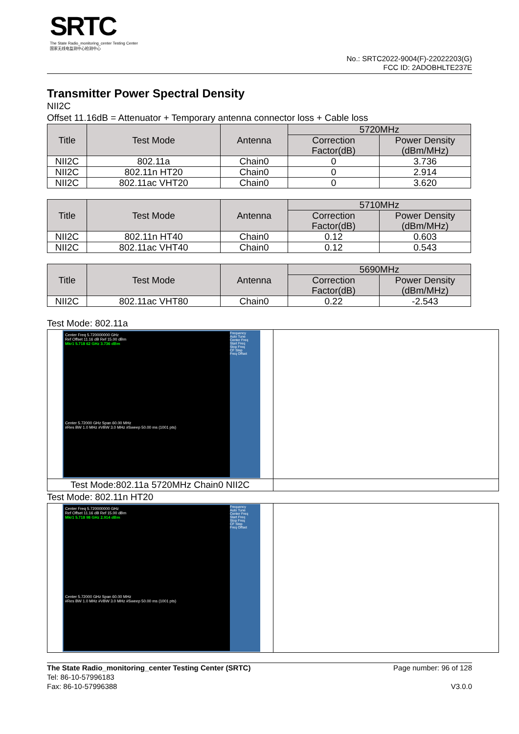SRTC
The State Radio_monitoring_center Testing Center
国家无线电监测中心检测中心
No.: SRTC2022-9004(F)-22022203(G)
FCC ID: 2ADOBHLTE237E
Transmitter Power Spectral Density
NII2C
Offset 11.16dB = Attenuator + Temporary antenna connector loss + Cable loss
| Title | Test Mode | Antenna | 5720MHz | |
| --- | --- | --- | --- | --- |
| | | | Correction Factor(dB) | Power Density (dBm/MHz) |
| NII2C | 802.11a | Chain0 | 0 | 3.736 |
| NII2C | 802.11n HT20 | Chain0 | 0 | 2.914 |
| NII2C | 802.11ac VHT20 | Chain0 | 0 | 3.620 |
| Title | Test Mode | Antenna | 5710MHz | |
| --- | --- | --- | --- | --- |
| | | | Correction Factor(dB) | Power Density (dBm/MHz) |
| NII2C | 802.11n HT40 | Chain0 | 0.12 | 0.603 |
| NII2C | 802.11ac VHT40 | Chain0 | 0.12 | 0.543 |
| Title | Test Mode | Antenna | 5690MHz | |
| --- | --- | --- | --- | --- |
| | | | Correction Factor(dB) | Power Density (dBm/MHz) |
| NII2C | 802.11ac VHT80 | Chain0 | 0.22 | -2.543 |
Test Mode: 802.11a
| Center Freq 5.720000000 GHz Ref Offset 11.16 dB Ref 15.00 dBm Mkr1 5.718 62 GHz 3.736 dBm Center 5.72000 GHz Span 60.00 MHz #Res BW 1.0 MHz #VBW 3.0 MHz #Sweep 50.00 ms (1001 pts) Frequency Auto Tune Center Freq Start Freq Stop Freq CF Step Freq Offset | |
| Test Mode:802.11a 5720MHz Chain0 NII2C | |
Test Mode: 802.11n HT20
| Center Freq 5.720000000 GHz Ref Offset 11.16 dB Ref 15.00 dBm Mkr1 5.718 98 GHz 2.914 dBm Center 5.72000 GHz Span 60.00 MHz #Res BW 1.0 MHz #VBW 3.0 MHz #Sweep 50.00 ms (1001 pts) Frequency Auto Tune Center Freq Start Freq Stop Freq CF Step Freq Offset | |
The State Radio_monitoring_center Testing Center (SRTC)
Tel: 86-10-57996183
Fax: 86-10-57996388
Page number: 96 of 128
V3.0.0